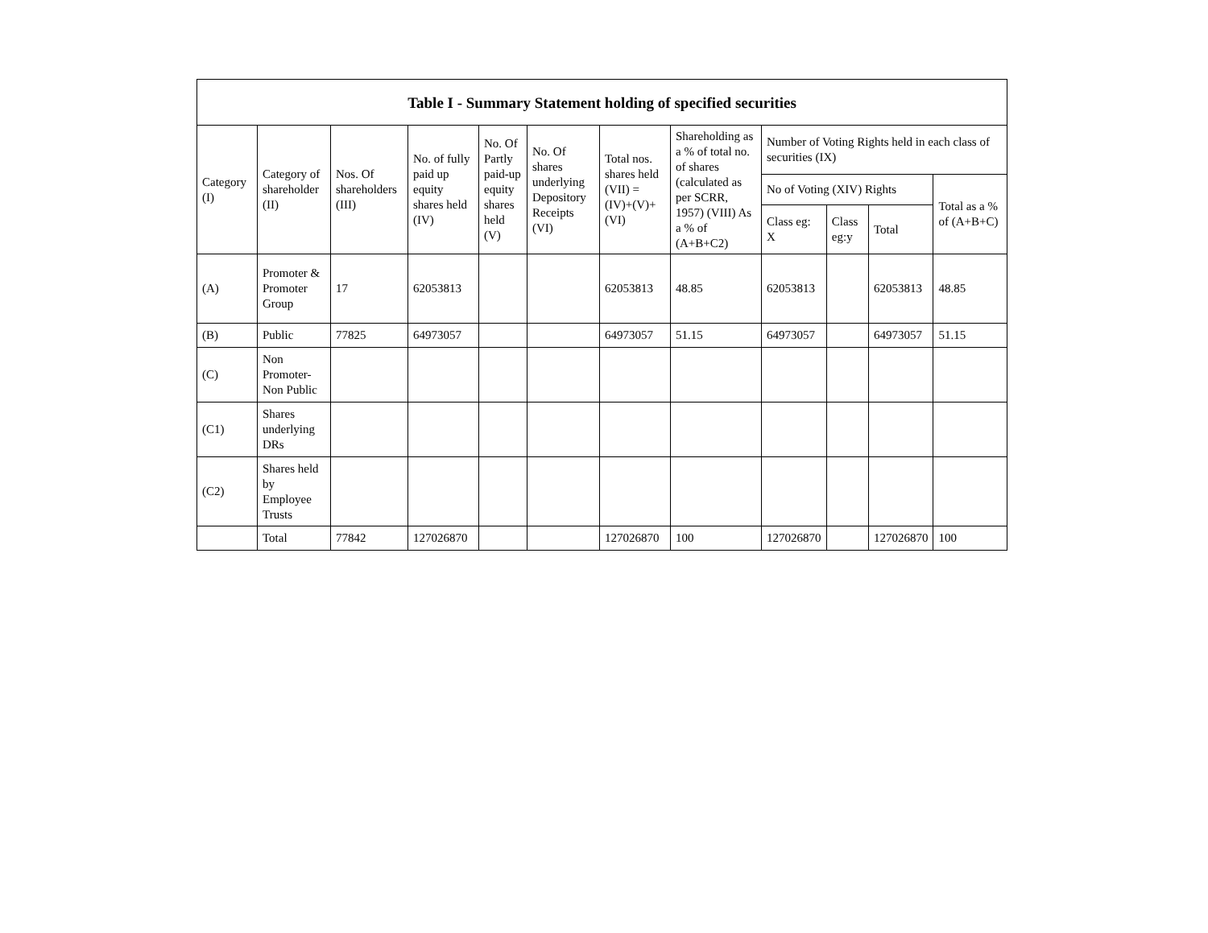| Table I - Summary Statement holding of specified securities | | | | | | | | | | | |
| --- | --- | --- | --- | --- | --- | --- | --- | --- | --- | --- | --- |
| Category (I) | Category of shareholder (II) | Nos. Of shareholders (III) | No. of fully paid up equity shares held (IV) | No. Of Partly paid-up equity shares held (V) | No. Of shares underlying Depository Receipts (VI) | Total nos. shares held (VII) = (IV)+(V)+ (VI) | Shareholding as a % of total no. of shares (calculated as per SCRR, 1957) (VIII) As a % of (A+B+C2) | Number of Voting Rights held in each class of securities (IX) | | | |
| | | | | | | | | No of Voting (XIV) Rights | | | Total as a % of (A+B+C) |
| | | | | | | | | Class eg: X | Class eg:y | Total | |
| (A) | Promoter & Promoter Group | 17 | 62053813 | | | 62053813 | 48.85 | 62053813 | | 62053813 | 48.85 |
| (B) | Public | 77825 | 64973057 | | | 64973057 | 51.15 | 64973057 | | 64973057 | 51.15 |
| (C) | Non Promoter- Non Public | | | | | | | | | | |
| (C1) | Shares underlying DRs | | | | | | | | | | |
| (C2) | Shares held by Employee Trusts | | | | | | | | | | |
| | Total | 77842 | 127026870 | | | 127026870 | 100 | 127026870 | | 127026870 | 100 |